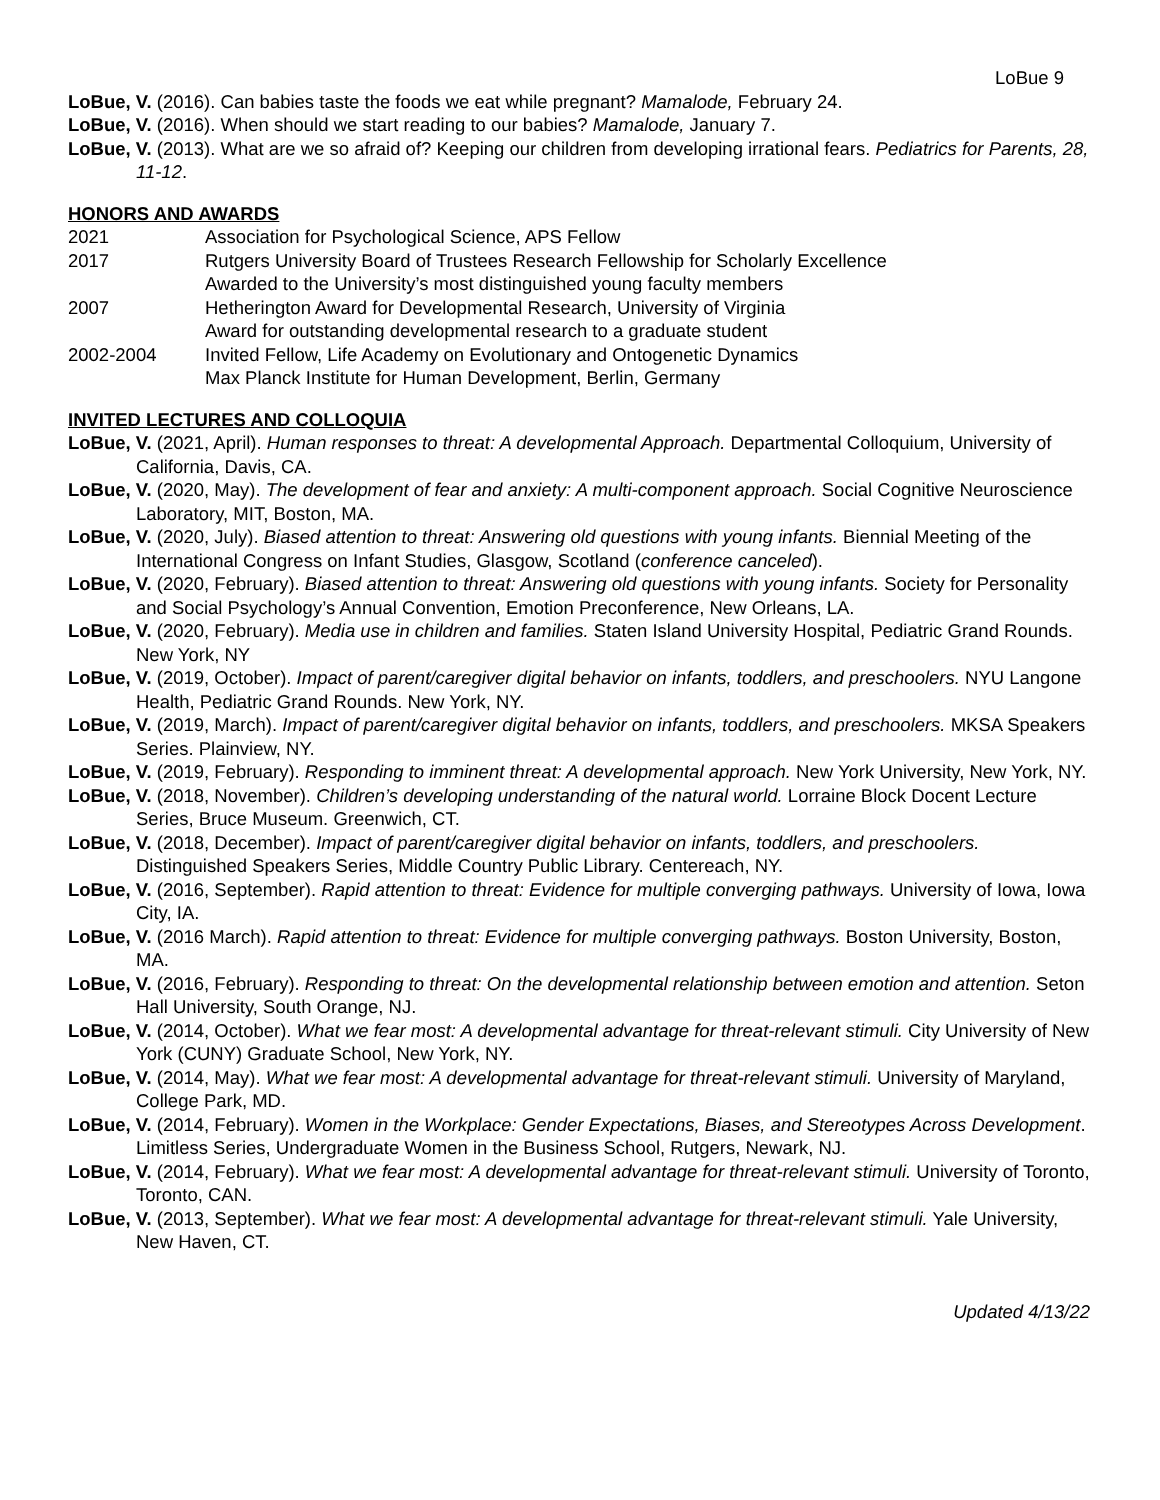LoBue 9
LoBue, V. (2016). Can babies taste the foods we eat while pregnant? Mamalode, February 24.
LoBue, V. (2016). When should we start reading to our babies? Mamalode, January 7.
LoBue, V. (2013). What are we so afraid of? Keeping our children from developing irrational fears. Pediatrics for Parents, 28, 11-12.
HONORS AND AWARDS
2021 Association for Psychological Science, APS Fellow
2017 Rutgers University Board of Trustees Research Fellowship for Scholarly Excellence
Awarded to the University’s most distinguished young faculty members
2007 Hetherington Award for Developmental Research, University of Virginia
Award for outstanding developmental research to a graduate student
2002-2004 Invited Fellow, Life Academy on Evolutionary and Ontogenetic Dynamics
Max Planck Institute for Human Development, Berlin, Germany
INVITED LECTURES AND COLLOQUIA
LoBue, V. (2021, April). Human responses to threat: A developmental Approach. Departmental Colloquium, University of California, Davis, CA.
LoBue, V. (2020, May). The development of fear and anxiety: A multi-component approach. Social Cognitive Neuroscience Laboratory, MIT, Boston, MA.
LoBue, V. (2020, July). Biased attention to threat: Answering old questions with young infants. Biennial Meeting of the International Congress on Infant Studies, Glasgow, Scotland (conference canceled).
LoBue, V. (2020, February). Biased attention to threat: Answering old questions with young infants. Society for Personality and Social Psychology’s Annual Convention, Emotion Preconference, New Orleans, LA.
LoBue, V. (2020, February). Media use in children and families. Staten Island University Hospital, Pediatric Grand Rounds. New York, NY
LoBue, V. (2019, October). Impact of parent/caregiver digital behavior on infants, toddlers, and preschoolers. NYU Langone Health, Pediatric Grand Rounds. New York, NY.
LoBue, V. (2019, March). Impact of parent/caregiver digital behavior on infants, toddlers, and preschoolers. MKSA Speakers Series. Plainview, NY.
LoBue, V. (2019, February). Responding to imminent threat: A developmental approach. New York University, New York, NY.
LoBue, V. (2018, November). Children’s developing understanding of the natural world. Lorraine Block Docent Lecture Series, Bruce Museum. Greenwich, CT.
LoBue, V. (2018, December). Impact of parent/caregiver digital behavior on infants, toddlers, and preschoolers. Distinguished Speakers Series, Middle Country Public Library. Centereach, NY.
LoBue, V. (2016, September). Rapid attention to threat: Evidence for multiple converging pathways. University of Iowa, Iowa City, IA.
LoBue, V. (2016 March). Rapid attention to threat: Evidence for multiple converging pathways. Boston University, Boston, MA.
LoBue, V. (2016, February). Responding to threat: On the developmental relationship between emotion and attention. Seton Hall University, South Orange, NJ.
LoBue, V. (2014, October). What we fear most: A developmental advantage for threat-relevant stimuli. City University of New York (CUNY) Graduate School, New York, NY.
LoBue, V. (2014, May). What we fear most: A developmental advantage for threat-relevant stimuli. University of Maryland, College Park, MD.
LoBue, V. (2014, February). Women in the Workplace: Gender Expectations, Biases, and Stereotypes Across Development. Limitless Series, Undergraduate Women in the Business School, Rutgers, Newark, NJ.
LoBue, V. (2014, February). What we fear most: A developmental advantage for threat-relevant stimuli. University of Toronto, Toronto, CAN.
LoBue, V. (2013, September). What we fear most: A developmental advantage for threat-relevant stimuli. Yale University, New Haven, CT.
Updated 4/13/22